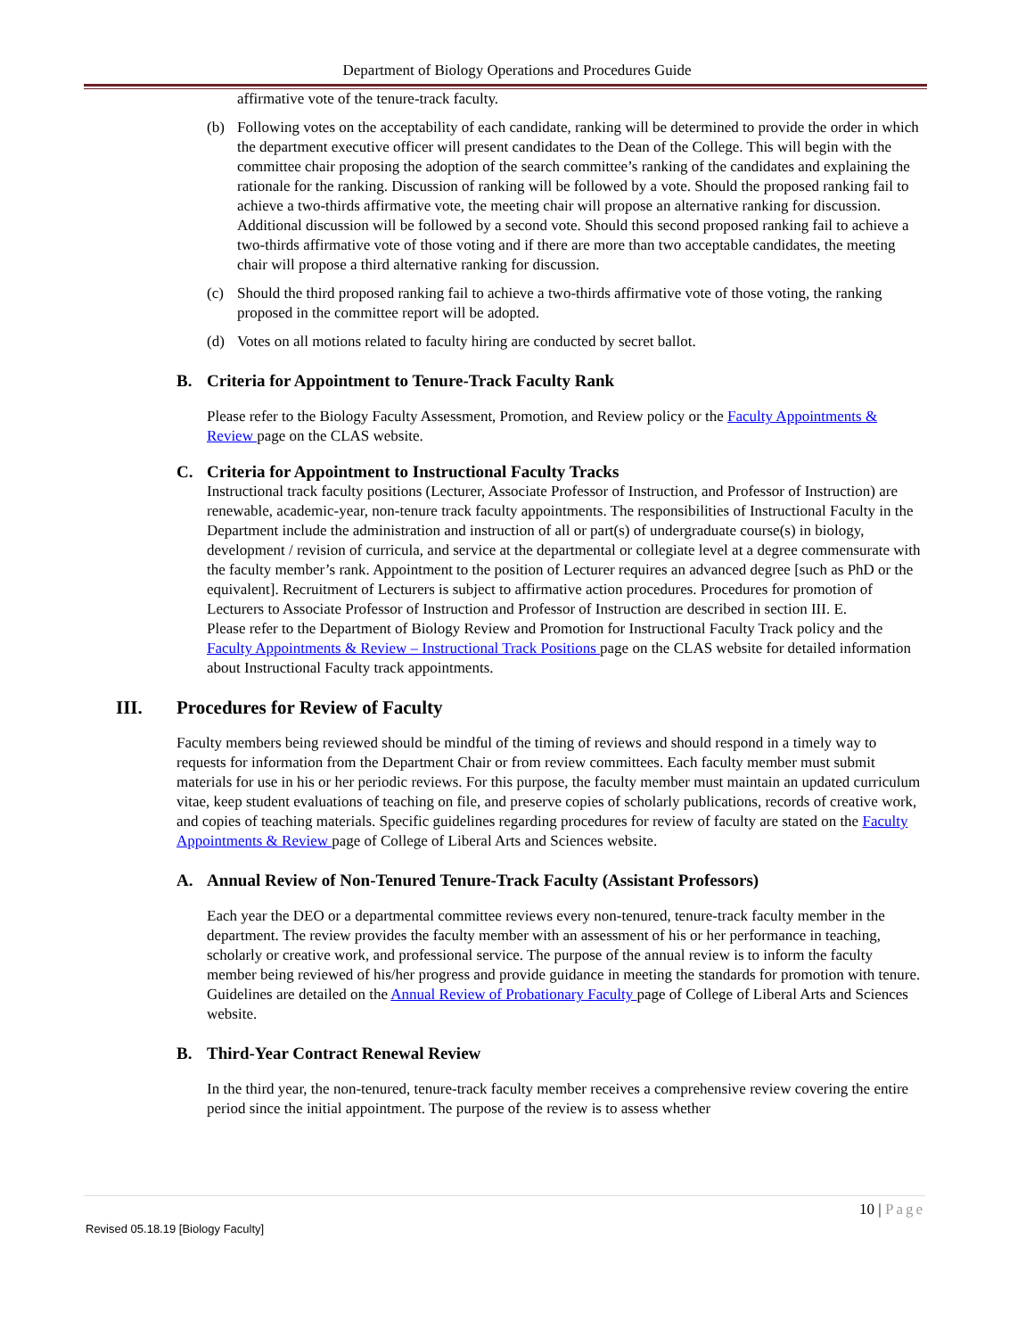Department of Biology Operations and Procedures Guide
affirmative vote of the tenure-track faculty.
(b) Following votes on the acceptability of each candidate, ranking will be determined to provide the order in which the department executive officer will present candidates to the Dean of the College. This will begin with the committee chair proposing the adoption of the search committee’s ranking of the candidates and explaining the rationale for the ranking. Discussion of ranking will be followed by a vote. Should the proposed ranking fail to achieve a two-thirds affirmative vote, the meeting chair will propose an alternative ranking for discussion. Additional discussion will be followed by a second vote. Should this second proposed ranking fail to achieve a two-thirds affirmative vote of those voting and if there are more than two acceptable candidates, the meeting chair will propose a third alternative ranking for discussion.
(c) Should the third proposed ranking fail to achieve a two-thirds affirmative vote of those voting, the ranking proposed in the committee report will be adopted.
(d) Votes on all motions related to faculty hiring are conducted by secret ballot.
B. Criteria for Appointment to Tenure-Track Faculty Rank
Please refer to the Biology Faculty Assessment, Promotion, and Review policy or the Faculty Appointments & Review page on the CLAS website.
C. Criteria for Appointment to Instructional Faculty Tracks
Instructional track faculty positions (Lecturer, Associate Professor of Instruction, and Professor of Instruction) are renewable, academic-year, non-tenure track faculty appointments. The responsibilities of Instructional Faculty in the Department include the administration and instruction of all or part(s) of undergraduate course(s) in biology, development / revision of curricula, and service at the departmental or collegiate level at a degree commensurate with the faculty member’s rank. Appointment to the position of Lecturer requires an advanced degree [such as PhD or the equivalent]. Recruitment of Lecturers is subject to affirmative action procedures. Procedures for promotion of Lecturers to Associate Professor of Instruction and Professor of Instruction are described in section III. E.
Please refer to the Department of Biology Review and Promotion for Instructional Faculty Track policy and the Faculty Appointments & Review – Instructional Track Positions page on the CLAS website for detailed information about Instructional Faculty track appointments.
III. Procedures for Review of Faculty
Faculty members being reviewed should be mindful of the timing of reviews and should respond in a timely way to requests for information from the Department Chair or from review committees. Each faculty member must submit materials for use in his or her periodic reviews. For this purpose, the faculty member must maintain an updated curriculum vitae, keep student evaluations of teaching on file, and preserve copies of scholarly publications, records of creative work, and copies of teaching materials. Specific guidelines regarding procedures for review of faculty are stated on the Faculty Appointments & Review page of College of Liberal Arts and Sciences website.
A. Annual Review of Non-Tenured Tenure-Track Faculty (Assistant Professors)
Each year the DEO or a departmental committee reviews every non-tenured, tenure-track faculty member in the department. The review provides the faculty member with an assessment of his or her performance in teaching, scholarly or creative work, and professional service. The purpose of the annual review is to inform the faculty member being reviewed of his/her progress and provide guidance in meeting the standards for promotion with tenure. Guidelines are detailed on the Annual Review of Probationary Faculty page of College of Liberal Arts and Sciences website.
B. Third-Year Contract Renewal Review
In the third year, the non-tenured, tenure-track faculty member receives a comprehensive review covering the entire period since the initial appointment. The purpose of the review is to assess whether
10 | Page
Revised 05.18.19 [Biology Faculty]